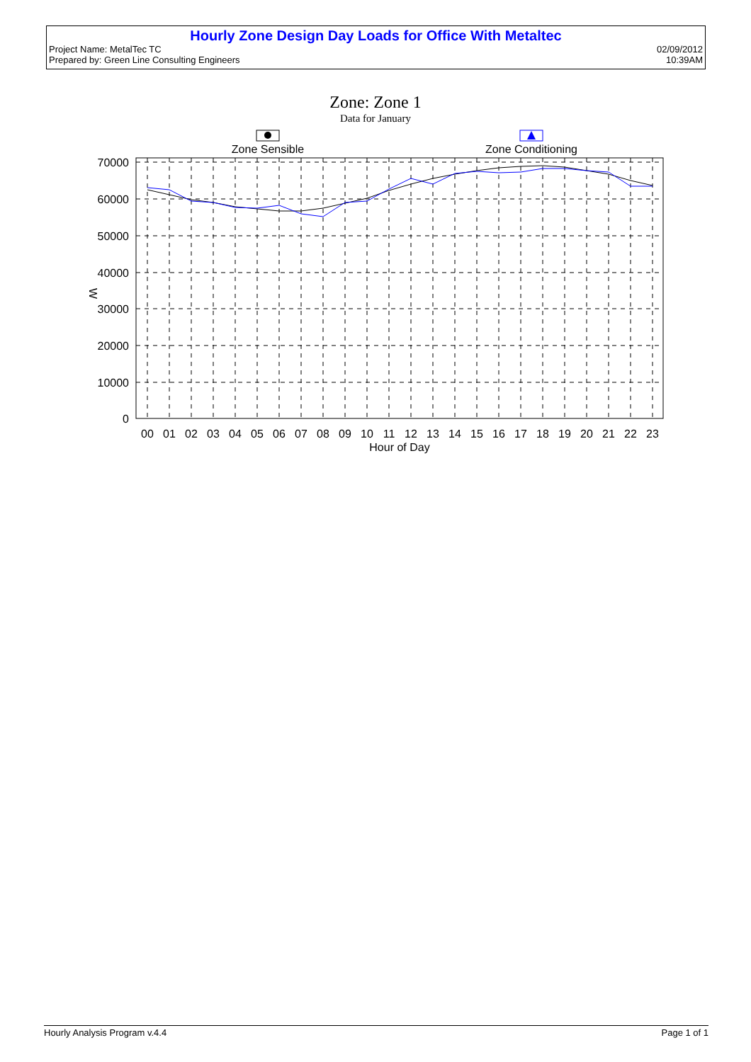Hourly Zone Design Day Loads for Office With Metaltec
Project Name: MetalTec TC 02/09/2012
Prepared by: Green Line Consulting Engineers 10:39AM
Zone: Zone 1
Data for January
Zone Sensible
Zone Conditioning
70000
60000
50000
40000
30000
20000
10000
0
W
00
01
02
03
04
05
06
07
08
09
10
11
12
13
14
15
16
17
18
19
20
21
22
23
Hour of Day
Hourly Analysis Program v.4.4 Page 1 of 1